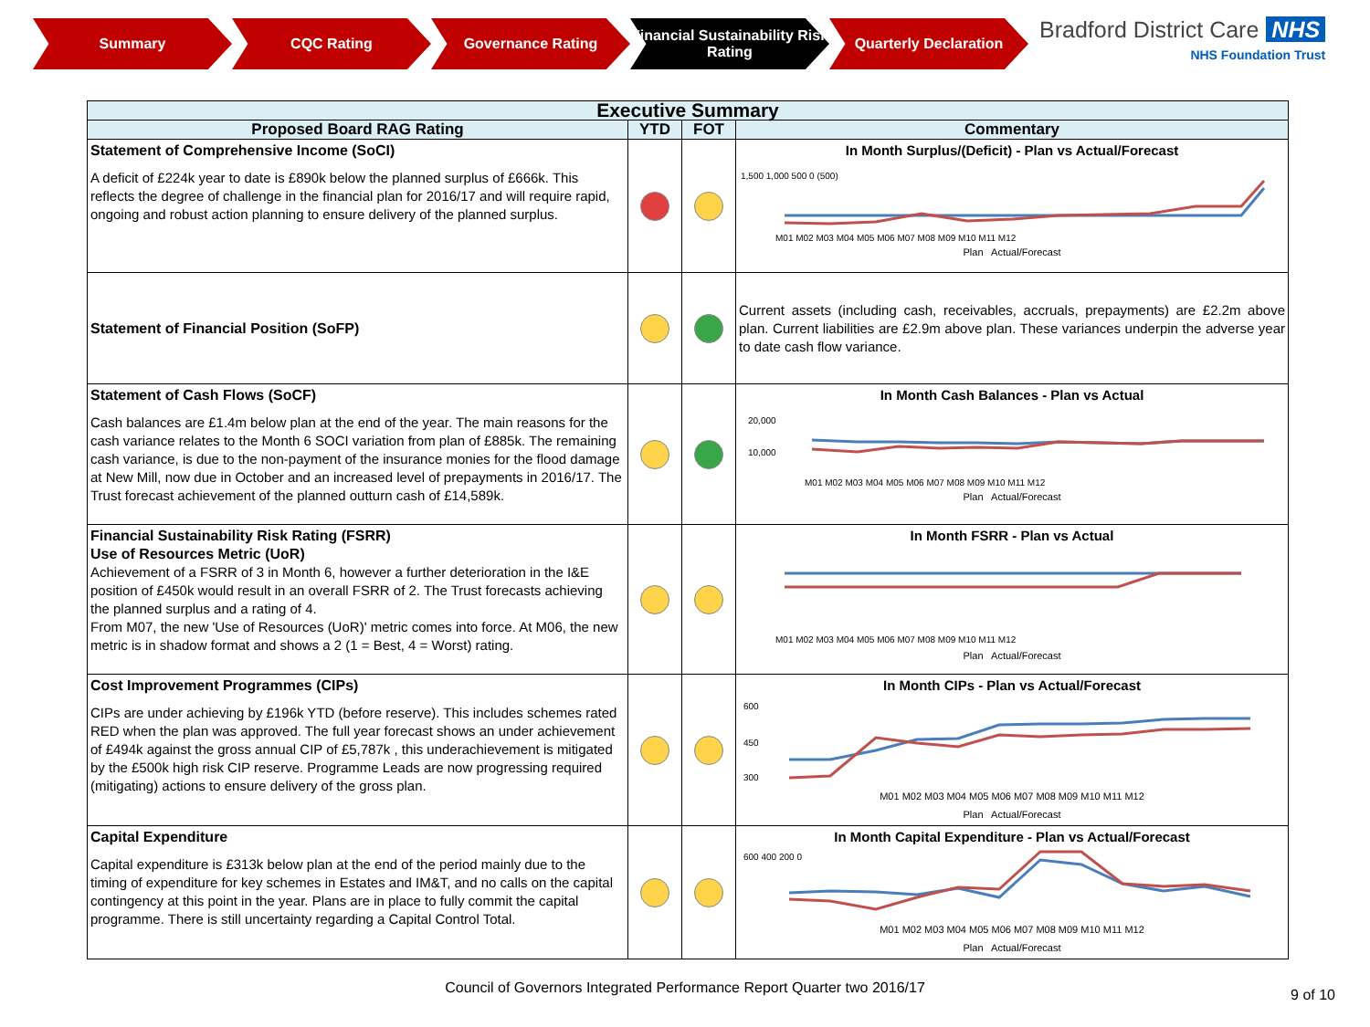Summary CQC Rating Governance Rating Financial Sustainability Risk Rating
Quarterly Declaration
Bradford District Care NHS
NHS Foundation Trust
| Executive Summary | | | |
| --- | --- | --- | --- |
| Proposed Board RAG Rating | YTD | FOT | Commentary |
| Statement of Comprehensive Income (SoCI) A deficit of £224k year to date is £890k below the planned surplus of £666k. This reflects the degree of challenge in the financial plan for 2016/17 and will require rapid, ongoing and robust action planning to ensure delivery of the planned surplus. | | | In Month Surplus/(Deficit) - Plan vs Actual/Forecast 1,500 1,000 500 0 (500) M01 M02 M03 M04 M05 M06 M07 M08 M09 M10 M11 M12 Plan Actual/Forecast |
| Statement of Financial Position (SoFP) | | | Current assets (including cash, receivables, accruals, prepayments) are £2.2m above plan. Current liabilities are £2.9m above plan. These variances underpin the adverse year to date cash flow variance. |
| Statement of Cash Flows (SoCF) Cash balances are £1.4m below plan at the end of the year. The main reasons for the cash variance relates to the Month 6 SOCI variation from plan of £885k. The remaining cash variance, is due to the non-payment of the insurance monies for the flood damage at New Mill, now due in October and an increased level of prepayments in 2016/17. The Trust forecast achievement of the planned outturn cash of £14,589k. | | | In Month Cash Balances - Plan vs Actual 20,000 10,000 M01 M02 M03 M04 M05 M06 M07 M08 M09 M10 M11 M12 Plan Actual/Forecast |
| Financial Sustainability Risk Rating (FSRR) Use of Resources Metric (UoR) Achievement of a FSRR of 3 in Month 6, however a further deterioration in the I&E position of £450k would result in an overall FSRR of 2. The Trust forecasts achieving the planned surplus and a rating of 4. From M07, the new 'Use of Resources (UoR)' metric comes into force. At M06, the new metric is in shadow format and shows a 2 (1 = Best, 4 = Worst) rating. | | | In Month FSRR - Plan vs Actual M01 M02 M03 M04 M05 M06 M07 M08 M09 M10 M11 M12 Plan Actual/Forecast |
| Cost Improvement Programmes (CIPs) CIPs are under achieving by £196k YTD (before reserve). This includes schemes rated RED when the plan was approved. The full year forecast shows an under achievement of £494k against the gross annual CIP of £5,787k , this underachievement is mitigated by the £500k high risk CIP reserve. Programme Leads are now progressing required (mitigating) actions to ensure delivery of the gross plan. | | | In Month CIPs - Plan vs Actual/Forecast 600 450 300 M01 M02 M03 M04 M05 M06 M07 M08 M09 M10 M11 M12 Plan Actual/Forecast |
| Capital Expenditure Capital expenditure is £313k below plan at the end of the period mainly due to the timing of expenditure for key schemes in Estates and IM&T, and no calls on the capital contingency at this point in the year. Plans are in place to fully commit the capital programme. There is still uncertainty regarding a Capital Control Total. | | | In Month Capital Expenditure - Plan vs Actual/Forecast 600 400 200 0 M01 M02 M03 M04 M05 M06 M07 M08 M09 M10 M11 M12 Plan Actual/Forecast |
Council of Governors Integrated Performance Report Quarter two 2016/17
9 of 10